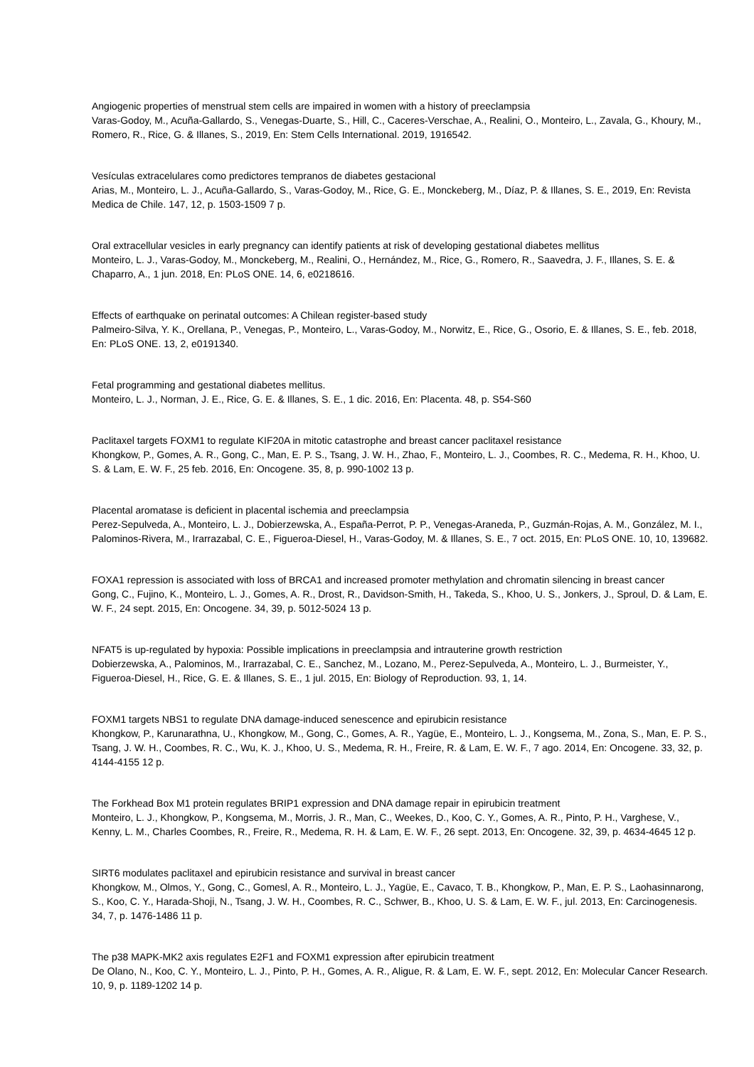Angiogenic properties of menstrual stem cells are impaired in women with a history of preeclampsia
Varas-Godoy, M., Acuña-Gallardo, S., Venegas-Duarte, S., Hill, C., Caceres-Verschae, A., Realini, O., Monteiro, L., Zavala, G., Khoury, M., Romero, R., Rice, G. & Illanes, S., 2019, En: Stem Cells International. 2019, 1916542.
Vesículas extracelulares como predictores tempranos de diabetes gestacional
Arias, M., Monteiro, L. J., Acuña-Gallardo, S., Varas-Godoy, M., Rice, G. E., Monckeberg, M., Díaz, P. & Illanes, S. E., 2019, En: Revista Medica de Chile. 147, 12, p. 1503-1509 7 p.
Oral extracellular vesicles in early pregnancy can identify patients at risk of developing gestational diabetes mellitus
Monteiro, L. J., Varas-Godoy, M., Monckeberg, M., Realini, O., Hernández, M., Rice, G., Romero, R., Saavedra, J. F., Illanes, S. E. & Chaparro, A., 1 jun. 2018, En: PLoS ONE. 14, 6, e0218616.
Effects of earthquake on perinatal outcomes: A Chilean register-based study
Palmeiro-Silva, Y. K., Orellana, P., Venegas, P., Monteiro, L., Varas-Godoy, M., Norwitz, E., Rice, G., Osorio, E. & Illanes, S. E., feb. 2018, En: PLoS ONE. 13, 2, e0191340.
Fetal programming and gestational diabetes mellitus.
Monteiro, L. J., Norman, J. E., Rice, G. E. & Illanes, S. E., 1 dic. 2016, En: Placenta. 48, p. S54-S60
Paclitaxel targets FOXM1 to regulate KIF20A in mitotic catastrophe and breast cancer paclitaxel resistance
Khongkow, P., Gomes, A. R., Gong, C., Man, E. P. S., Tsang, J. W. H., Zhao, F., Monteiro, L. J., Coombes, R. C., Medema, R. H., Khoo, U. S. & Lam, E. W. F., 25 feb. 2016, En: Oncogene. 35, 8, p. 990-1002 13 p.
Placental aromatase is deficient in placental ischemia and preeclampsia
Perez-Sepulveda, A., Monteiro, L. J., Dobierzewska, A., España-Perrot, P. P., Venegas-Araneda, P., Guzmán-Rojas, A. M., González, M. I., Palominos-Rivera, M., Irarrazabal, C. E., Figueroa-Diesel, H., Varas-Godoy, M. & Illanes, S. E., 7 oct. 2015, En: PLoS ONE. 10, 10, 139682.
FOXA1 repression is associated with loss of BRCA1 and increased promoter methylation and chromatin silencing in breast cancer
Gong, C., Fujino, K., Monteiro, L. J., Gomes, A. R., Drost, R., Davidson-Smith, H., Takeda, S., Khoo, U. S., Jonkers, J., Sproul, D. & Lam, E. W. F., 24 sept. 2015, En: Oncogene. 34, 39, p. 5012-5024 13 p.
NFAT5 is up-regulated by hypoxia: Possible implications in preeclampsia and intrauterine growth restriction
Dobierzewska, A., Palominos, M., Irarrazabal, C. E., Sanchez, M., Lozano, M., Perez-Sepulveda, A., Monteiro, L. J., Burmeister, Y., Figueroa-Diesel, H., Rice, G. E. & Illanes, S. E., 1 jul. 2015, En: Biology of Reproduction. 93, 1, 14.
FOXM1 targets NBS1 to regulate DNA damage-induced senescence and epirubicin resistance
Khongkow, P., Karunarathna, U., Khongkow, M., Gong, C., Gomes, A. R., Yagüe, E., Monteiro, L. J., Kongsema, M., Zona, S., Man, E. P. S., Tsang, J. W. H., Coombes, R. C., Wu, K. J., Khoo, U. S., Medema, R. H., Freire, R. & Lam, E. W. F., 7 ago. 2014, En: Oncogene. 33, 32, p. 4144-4155 12 p.
The Forkhead Box M1 protein regulates BRIP1 expression and DNA damage repair in epirubicin treatment
Monteiro, L. J., Khongkow, P., Kongsema, M., Morris, J. R., Man, C., Weekes, D., Koo, C. Y., Gomes, A. R., Pinto, P. H., Varghese, V., Kenny, L. M., Charles Coombes, R., Freire, R., Medema, R. H. & Lam, E. W. F., 26 sept. 2013, En: Oncogene. 32, 39, p. 4634-4645 12 p.
SIRT6 modulates paclitaxel and epirubicin resistance and survival in breast cancer
Khongkow, M., Olmos, Y., Gong, C., Gomesl, A. R., Monteiro, L. J., Yagüe, E., Cavaco, T. B., Khongkow, P., Man, E. P. S., Laohasinnarong, S., Koo, C. Y., Harada-Shoji, N., Tsang, J. W. H., Coombes, R. C., Schwer, B., Khoo, U. S. & Lam, E. W. F., jul. 2013, En: Carcinogenesis. 34, 7, p. 1476-1486 11 p.
The p38 MAPK-MK2 axis regulates E2F1 and FOXM1 expression after epirubicin treatment
De Olano, N., Koo, C. Y., Monteiro, L. J., Pinto, P. H., Gomes, A. R., Aligue, R. & Lam, E. W. F., sept. 2012, En: Molecular Cancer Research. 10, 9, p. 1189-1202 14 p.